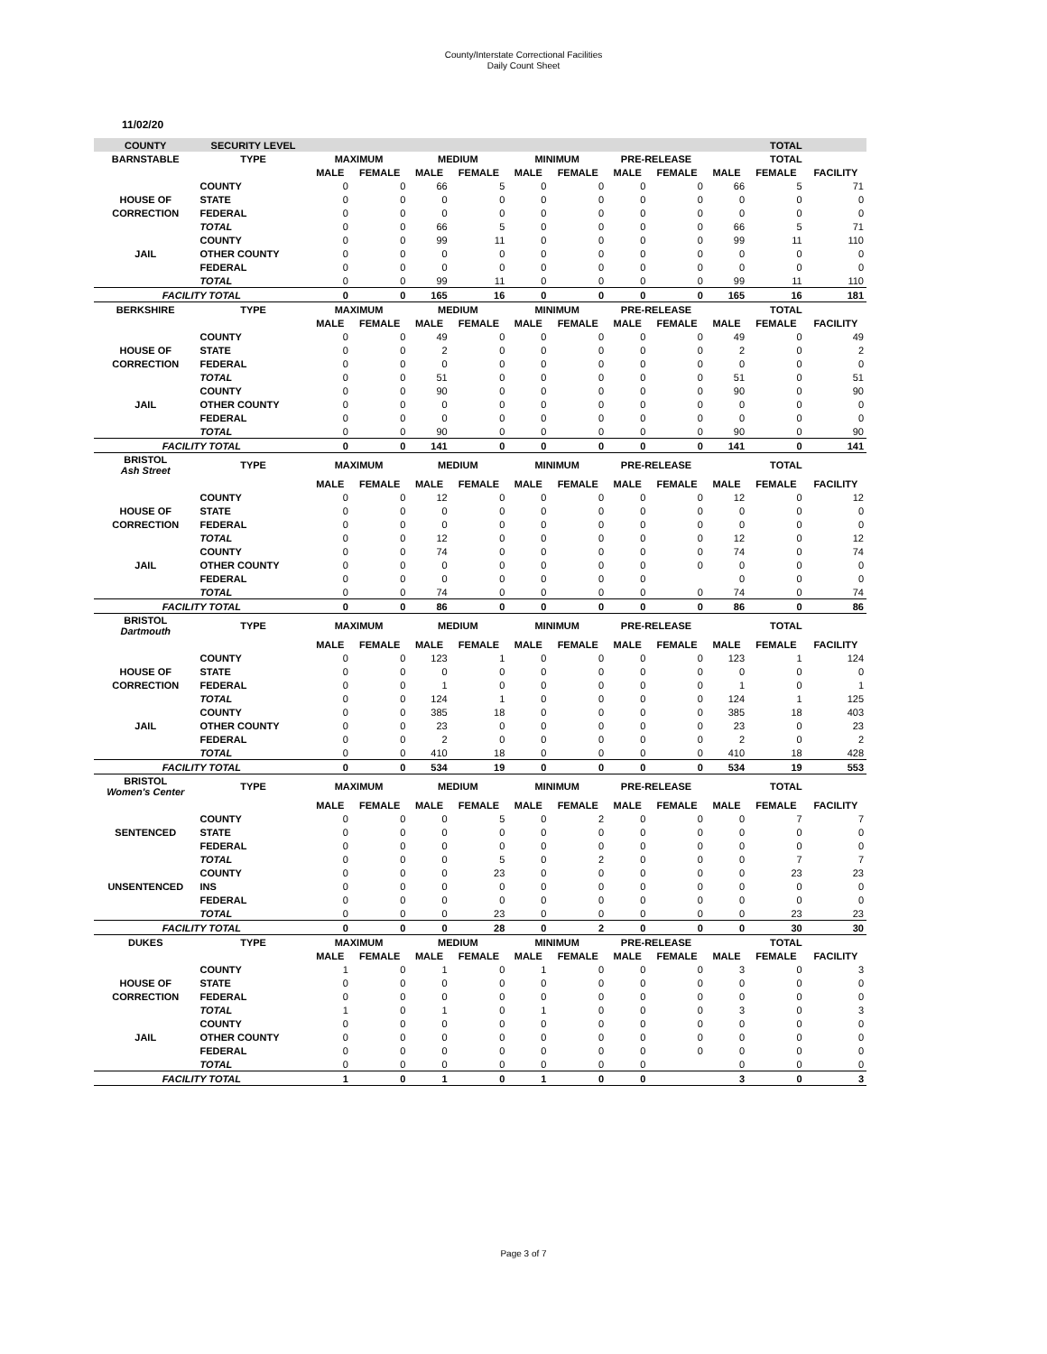County/Interstate Correctional Facilities
Daily Count Sheet
11/02/20
| COUNTY | SECURITY LEVEL | | | | | | | | | TOTAL | | |
| --- | --- | --- | --- | --- | --- | --- | --- | --- | --- | --- | --- | --- |
| BARNSTABLE | TYPE | MAXIMUM | | MEDIUM | | MINIMUM | | PRE-RELEASE | | TOTAL | | |
| | | MALE | FEMALE | MALE | FEMALE | MALE | FEMALE | MALE | FEMALE | MALE | FEMALE | FACILITY |
| | COUNTY | 0 | 0 | 66 | 5 | 0 | 0 | 0 | 0 | 66 | 5 | 71 |
| HOUSE OF | STATE | 0 | 0 | 0 | 0 | 0 | 0 | 0 | 0 | 0 | 0 | 0 |
| CORRECTION | FEDERAL | 0 | 0 | 0 | 0 | 0 | 0 | 0 | 0 | 0 | 0 | 0 |
| | TOTAL | 0 | 0 | 66 | 5 | 0 | 0 | 0 | 0 | 66 | 5 | 71 |
| | COUNTY | 0 | 0 | 99 | 11 | 0 | 0 | 0 | 0 | 99 | 11 | 110 |
| JAIL | OTHER COUNTY | 0 | 0 | 0 | 0 | 0 | 0 | 0 | 0 | 0 | 0 | 0 |
| | FEDERAL | 0 | 0 | 0 | 0 | 0 | 0 | 0 | 0 | 0 | 0 | 0 |
| | TOTAL | 0 | 0 | 99 | 11 | 0 | 0 | 0 | 0 | 99 | 11 | 110 |
| FACILITY TOTAL | | 0 | 0 | 165 | 16 | 0 | 0 | 0 | 0 | 165 | 16 | 181 |
| BERKSHIRE | TYPE | MAXIMUM | | MEDIUM | | MINIMUM | | PRE-RELEASE | | TOTAL | | |
| | | MALE | FEMALE | MALE | FEMALE | MALE | FEMALE | MALE | FEMALE | MALE | FEMALE | FACILITY |
| | COUNTY | 0 | 0 | 49 | 0 | 0 | 0 | 0 | 0 | 49 | 0 | 49 |
| HOUSE OF | STATE | 0 | 0 | 2 | 0 | 0 | 0 | 0 | 0 | 2 | 0 | 2 |
| CORRECTION | FEDERAL | 0 | 0 | 0 | 0 | 0 | 0 | 0 | 0 | 0 | 0 | 0 |
| | TOTAL | 0 | 0 | 51 | 0 | 0 | 0 | 0 | 0 | 51 | 0 | 51 |
| | COUNTY | 0 | 0 | 90 | 0 | 0 | 0 | 0 | 0 | 90 | 0 | 90 |
| JAIL | OTHER COUNTY | 0 | 0 | 0 | 0 | 0 | 0 | 0 | 0 | 0 | 0 | 0 |
| | FEDERAL | 0 | 0 | 0 | 0 | 0 | 0 | 0 | 0 | 0 | 0 | 0 |
| | TOTAL | 0 | 0 | 90 | 0 | 0 | 0 | 0 | 0 | 90 | 0 | 90 |
| FACILITY TOTAL | | 0 | 0 | 141 | 0 | 0 | 0 | 0 | 0 | 141 | 0 | 141 |
| BRISTOL Ash Street | TYPE | MAXIMUM | | MEDIUM | | MINIMUM | | PRE-RELEASE | | TOTAL | | |
| | | MALE | FEMALE | MALE | FEMALE | MALE | FEMALE | MALE | FEMALE | MALE | FEMALE | FACILITY |
| | COUNTY | 0 | 0 | 12 | 0 | 0 | 0 | 0 | 0 | 12 | 0 | 12 |
| HOUSE OF | STATE | 0 | 0 | 0 | 0 | 0 | 0 | 0 | 0 | 0 | 0 | 0 |
| CORRECTION | FEDERAL | 0 | 0 | 0 | 0 | 0 | 0 | 0 | 0 | 0 | 0 | 0 |
| | TOTAL | 0 | 0 | 12 | 0 | 0 | 0 | 0 | 0 | 12 | 0 | 12 |
| | COUNTY | 0 | 0 | 74 | 0 | 0 | 0 | 0 | 0 | 74 | 0 | 74 |
| JAIL | OTHER COUNTY | 0 | 0 | 0 | 0 | 0 | 0 | 0 | 0 | 0 | 0 | 0 |
| | FEDERAL | 0 | 0 | 0 | 0 | 0 | 0 | 0 | | 0 | 0 | 0 |
| | TOTAL | 0 | 0 | 74 | 0 | 0 | 0 | 0 | 0 | 74 | 0 | 74 |
| FACILITY TOTAL | | 0 | 0 | 86 | 0 | 0 | 0 | 0 | 0 | 86 | 0 | 86 |
| BRISTOL Dartmouth | TYPE | MAXIMUM | | MEDIUM | | MINIMUM | | PRE-RELEASE | | TOTAL | | |
| | | MALE | FEMALE | MALE | FEMALE | MALE | FEMALE | MALE | FEMALE | MALE | FEMALE | FACILITY |
| | COUNTY | 0 | 0 | 123 | 1 | 0 | 0 | 0 | 0 | 123 | 1 | 124 |
| HOUSE OF | STATE | 0 | 0 | 0 | 0 | 0 | 0 | 0 | 0 | 0 | 0 | 0 |
| CORRECTION | FEDERAL | 0 | 0 | 1 | 0 | 0 | 0 | 0 | 0 | 1 | 0 | 1 |
| | TOTAL | 0 | 0 | 124 | 1 | 0 | 0 | 0 | 0 | 124 | 1 | 125 |
| | COUNTY | 0 | 0 | 385 | 18 | 0 | 0 | 0 | 0 | 385 | 18 | 403 |
| JAIL | OTHER COUNTY | 0 | 0 | 23 | 0 | 0 | 0 | 0 | 0 | 23 | 0 | 23 |
| | FEDERAL | 0 | 0 | 2 | 0 | 0 | 0 | 0 | 0 | 2 | 0 | 2 |
| | TOTAL | 0 | 0 | 410 | 18 | 0 | 0 | 0 | 0 | 410 | 18 | 428 |
| FACILITY TOTAL | | 0 | 0 | 534 | 19 | 0 | 0 | 0 | 0 | 534 | 19 | 553 |
| BRISTOL Women's Center | TYPE | MAXIMUM | | MEDIUM | | MINIMUM | | PRE-RELEASE | | TOTAL | | |
| | | MALE | FEMALE | MALE | FEMALE | MALE | FEMALE | MALE | FEMALE | MALE | FEMALE | FACILITY |
| | COUNTY | 0 | 0 | 0 | 5 | 0 | 2 | 0 | 0 | 0 | 7 | 7 |
| SENTENCED | STATE | 0 | 0 | 0 | 0 | 0 | 0 | 0 | 0 | 0 | 0 | 0 |
| | FEDERAL | 0 | 0 | 0 | 0 | 0 | 0 | 0 | 0 | 0 | 0 | 0 |
| | TOTAL | 0 | 0 | 0 | 5 | 0 | 2 | 0 | 0 | 0 | 7 | 7 |
| | COUNTY | 0 | 0 | 0 | 23 | 0 | 0 | 0 | 0 | 0 | 23 | 23 |
| UNSENTENCED | INS | 0 | 0 | 0 | 0 | 0 | 0 | 0 | 0 | 0 | 0 | 0 |
| | FEDERAL | 0 | 0 | 0 | 0 | 0 | 0 | 0 | 0 | 0 | 0 | 0 |
| | TOTAL | 0 | 0 | 0 | 23 | 0 | 0 | 0 | 0 | 0 | 23 | 23 |
| FACILITY TOTAL | | 0 | 0 | 0 | 28 | 0 | 2 | 0 | 0 | 0 | 30 | 30 |
| DUKES | TYPE | MAXIMUM | | MEDIUM | | MINIMUM | | PRE-RELEASE | | TOTAL | | |
| | | MALE | FEMALE | MALE | FEMALE | MALE | FEMALE | MALE | FEMALE | MALE | FEMALE | FACILITY |
| | COUNTY | 1 | 0 | 1 | 0 | 1 | 0 | 0 | 0 | 3 | 0 | 3 |
| HOUSE OF | STATE | 0 | 0 | 0 | 0 | 0 | 0 | 0 | 0 | 0 | 0 | 0 |
| CORRECTION | FEDERAL | 0 | 0 | 0 | 0 | 0 | 0 | 0 | 0 | 0 | 0 | 0 |
| | TOTAL | 1 | 0 | 1 | 0 | 1 | 0 | 0 | 0 | 3 | 0 | 3 |
| | COUNTY | 0 | 0 | 0 | 0 | 0 | 0 | 0 | 0 | 0 | 0 | 0 |
| JAIL | OTHER COUNTY | 0 | 0 | 0 | 0 | 0 | 0 | 0 | 0 | 0 | 0 | 0 |
| | FEDERAL | 0 | 0 | 0 | 0 | 0 | 0 | 0 | 0 | 0 | 0 | 0 |
| | TOTAL | 0 | 0 | 0 | 0 | 0 | 0 | 0 | | 0 | 0 | 0 |
| FACILITY TOTAL | | 1 | 0 | 1 | 0 | 1 | 0 | 0 | | 3 | 0 | 3 |
Page 3 of 7